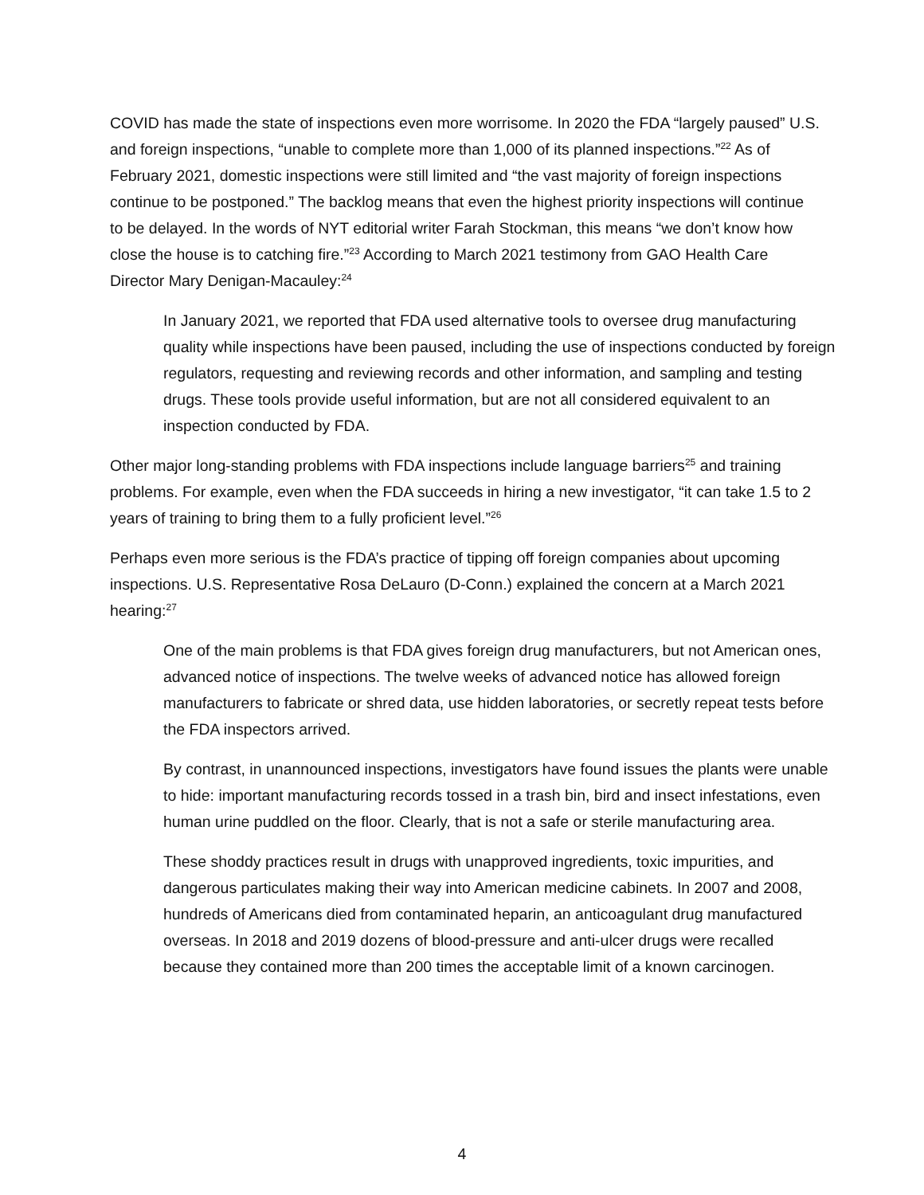COVID has made the state of inspections even more worrisome. In 2020 the FDA “largely paused” U.S. and foreign inspections, “unable to complete more than 1,000 of its planned inspections.”<sup>22</sup> As of February 2021, domestic inspections were still limited and “the vast majority of foreign inspections continue to be postponed.” The backlog means that even the highest priority inspections will continue to be delayed. In the words of NYT editorial writer Farah Stockman, this means “we don’t know how close the house is to catching fire.”<sup>23</sup> According to March 2021 testimony from GAO Health Care Director Mary Denigan-Macauley:<sup>24</sup>
In January 2021, we reported that FDA used alternative tools to oversee drug manufacturing quality while inspections have been paused, including the use of inspections conducted by foreign regulators, requesting and reviewing records and other information, and sampling and testing drugs. These tools provide useful information, but are not all considered equivalent to an inspection conducted by FDA.
Other major long-standing problems with FDA inspections include language barriers<sup>25</sup> and training problems. For example, even when the FDA succeeds in hiring a new investigator, “it can take 1.5 to 2 years of training to bring them to a fully proficient level.”<sup>26</sup>
Perhaps even more serious is the FDA’s practice of tipping off foreign companies about upcoming inspections. U.S. Representative Rosa DeLauro (D-Conn.) explained the concern at a March 2021 hearing:<sup>27</sup>
One of the main problems is that FDA gives foreign drug manufacturers, but not American ones, advanced notice of inspections. The twelve weeks of advanced notice has allowed foreign manufacturers to fabricate or shred data, use hidden laboratories, or secretly repeat tests before the FDA inspectors arrived.
By contrast, in unannounced inspections, investigators have found issues the plants were unable to hide: important manufacturing records tossed in a trash bin, bird and insect infestations, even human urine puddled on the floor. Clearly, that is not a safe or sterile manufacturing area.
These shoddy practices result in drugs with unapproved ingredients, toxic impurities, and dangerous particulates making their way into American medicine cabinets. In 2007 and 2008, hundreds of Americans died from contaminated heparin, an anticoagulant drug manufactured overseas. In 2018 and 2019 dozens of blood-pressure and anti-ulcer drugs were recalled because they contained more than 200 times the acceptable limit of a known carcinogen.
4